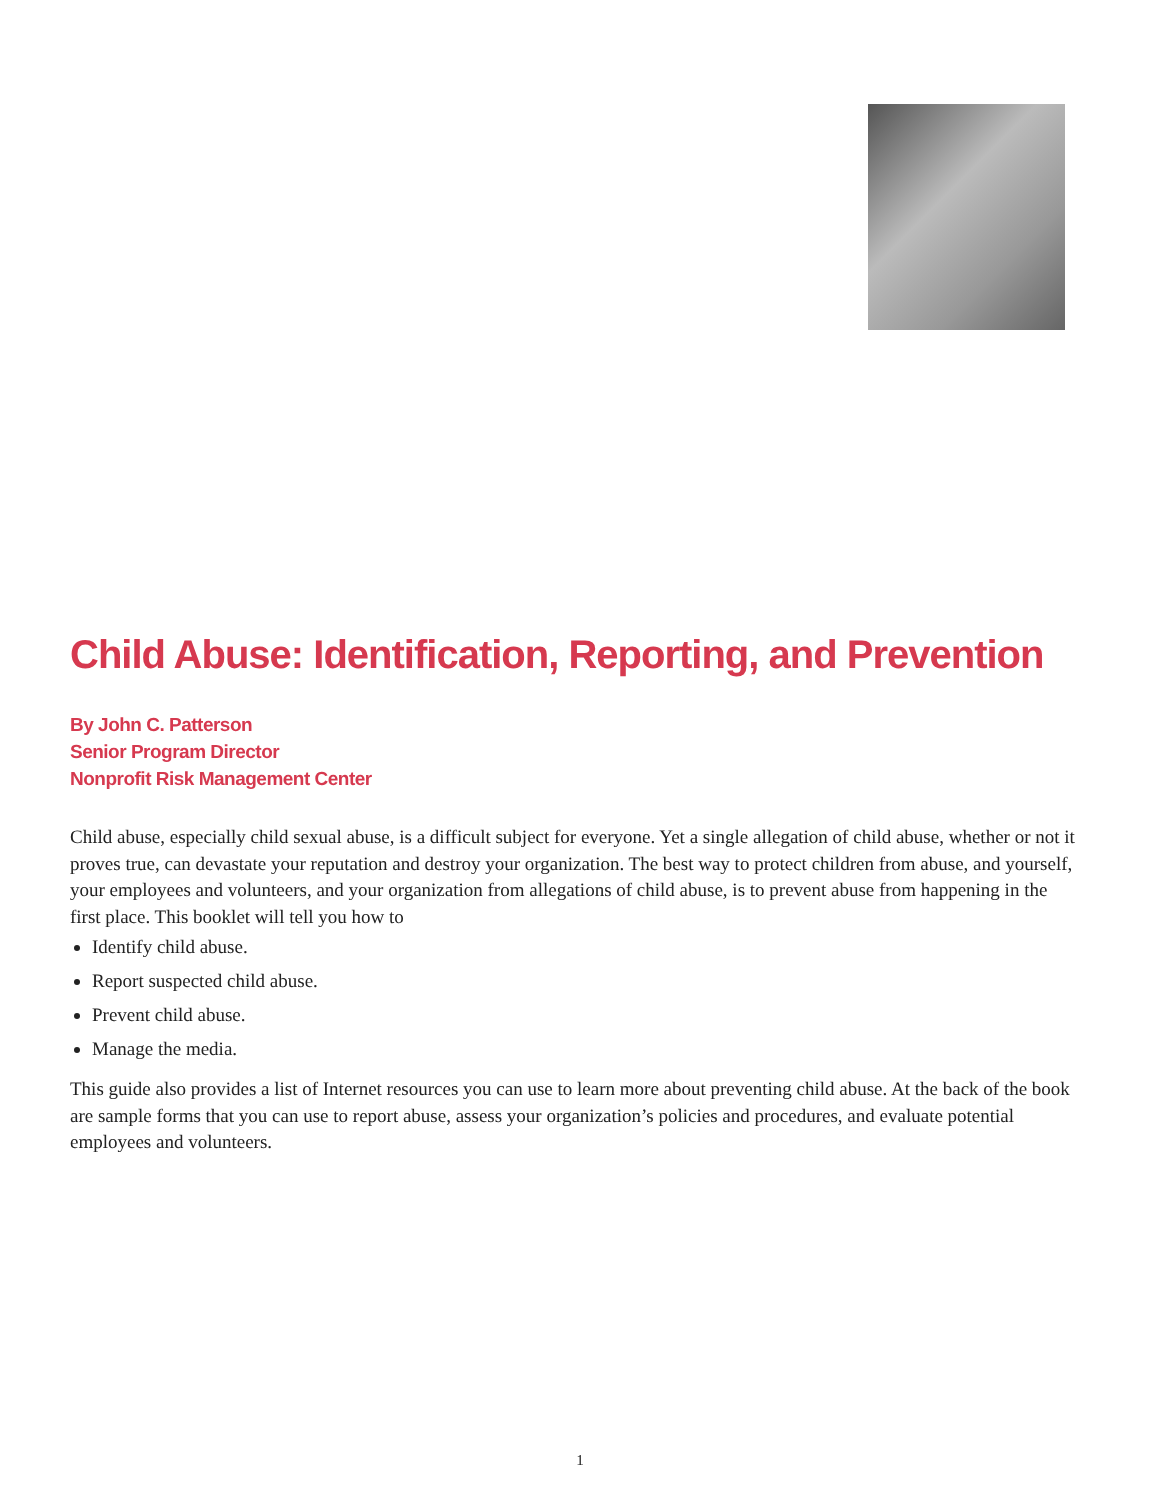Child Abuse: Identification, Reporting, and Prevention
By John C. Patterson
Senior Program Director
Nonprofit Risk Management Center
Child abuse, especially child sexual abuse, is a difficult subject for everyone. Yet a single allegation of child abuse, whether or not it proves true, can devastate your reputation and destroy your organization. The best way to protect children from abuse, and yourself, your employees and volunteers, and your organization from allegations of child abuse, is to prevent abuse from happening in the first place. This booklet will tell you how to
Identify child abuse.
Report suspected child abuse.
Prevent child abuse.
Manage the media.
This guide also provides a list of Internet resources you can use to learn more about preventing child abuse. At the back of the book are sample forms that you can use to report abuse, assess your organization’s policies and procedures, and evaluate potential employees and volunteers.
1